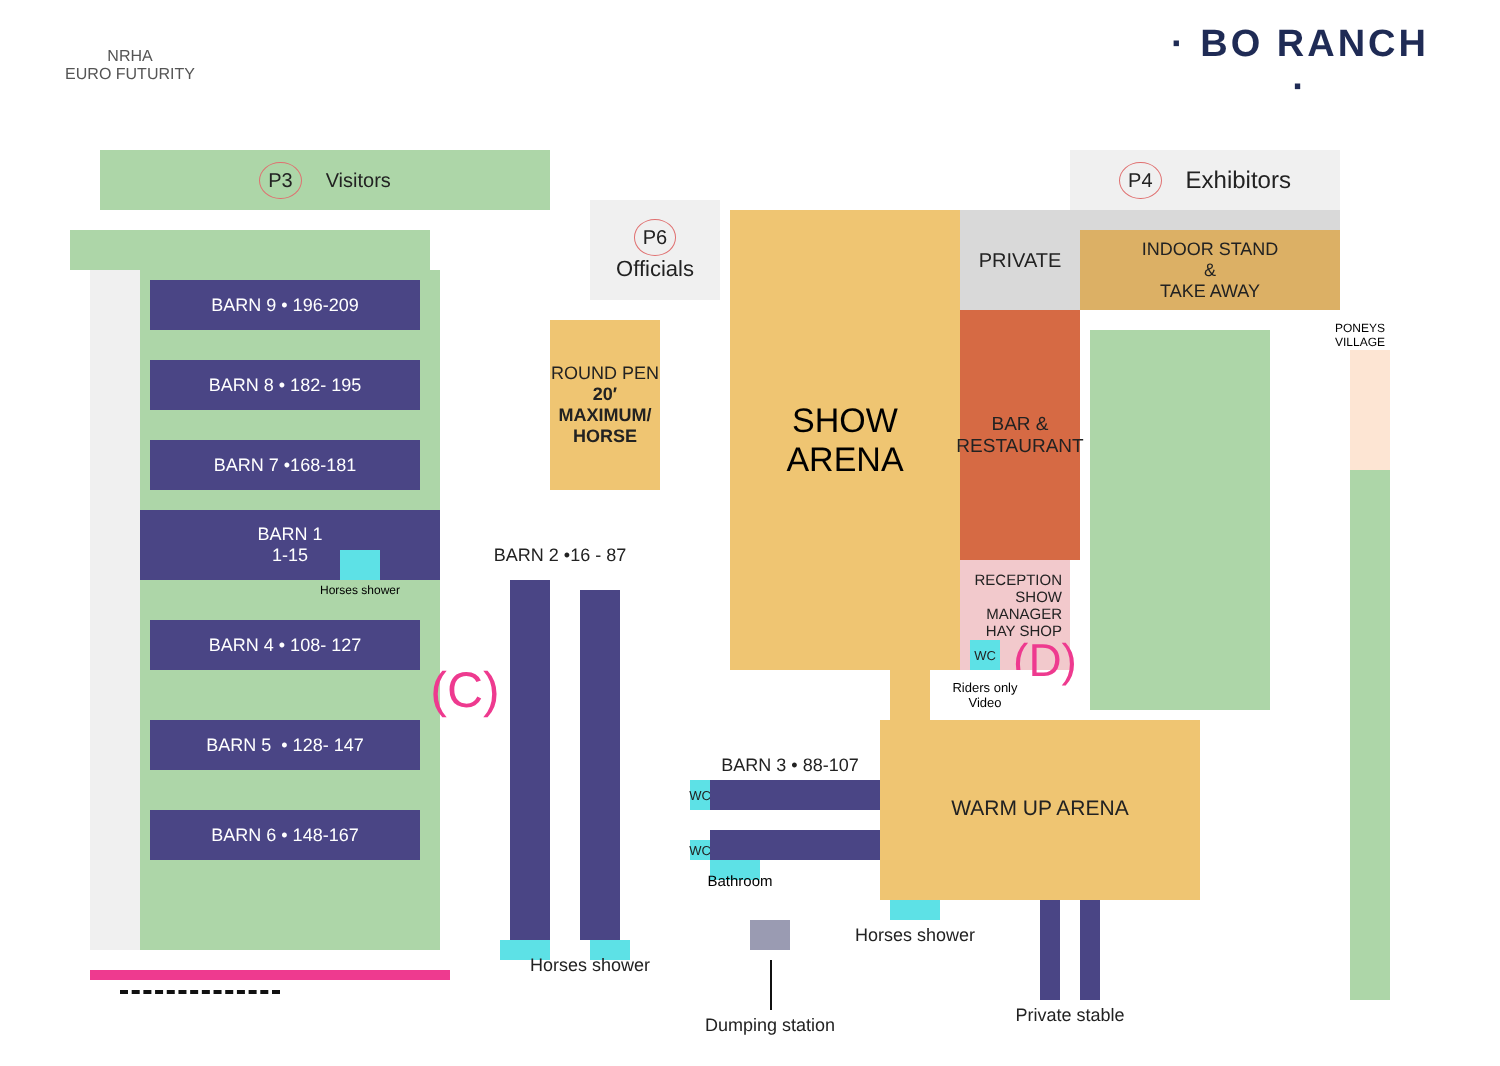NRHA
EURO FUTURITY
· BO RANCH ·
P3 Visitors
BARN 9 • 196-209
BARN 8 • 182- 195
BARN 7 •168-181
BARN 1
1-15
Horses shower
BARN 4 • 108- 127
BARN 5 • 128- 147
BARN 6 • 148-167
P6
Officials
ROUND PEN
20′
MAXIMUM/
HORSE
(C)
BARN 2 •16 - 87
Horses shower
SHOW
ARENA
P4 Exhibitors
PRIVATE
INDOOR STAND
&
TAKE AWAY
BAR &
RESTAURANT
RECEPTION
SHOW MANAGER
HAY SHOP
WC
(D)
Riders only
Video
PONEYS
VILLAGE
BARN 3 • 88-107
WC
WC
Bathroom
WARM UP ARENA
Horses shower
Dumping station
Private stable